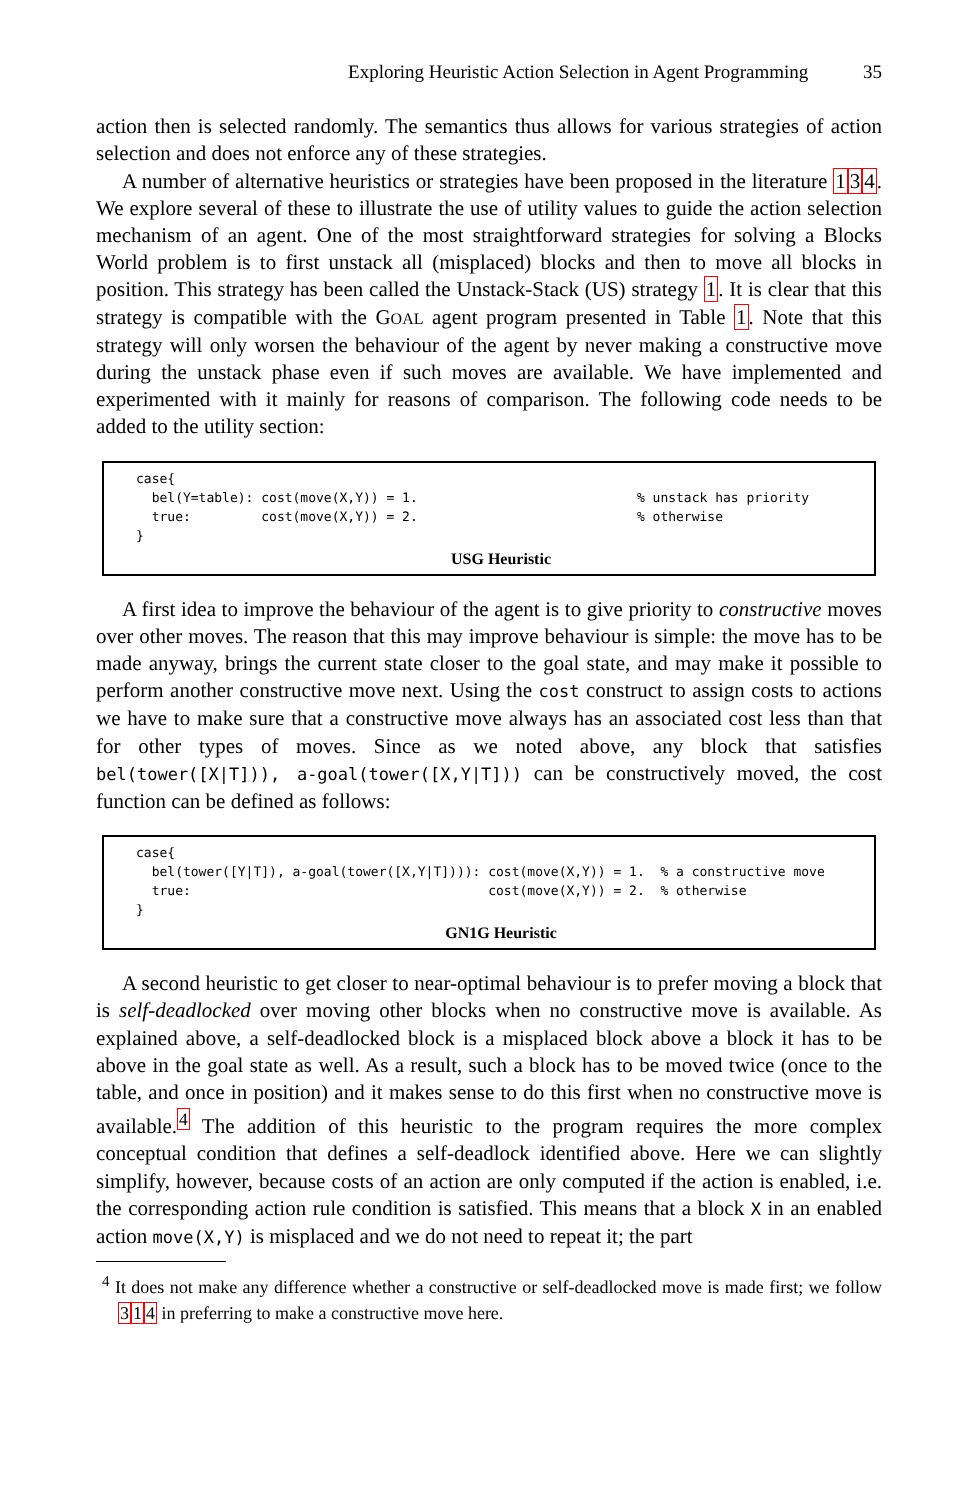Exploring Heuristic Action Selection in Agent Programming 35
action then is selected randomly. The semantics thus allows for various strategies of action selection and does not enforce any of these strategies.
A number of alternative heuristics or strategies have been proposed in the literature 134. We explore several of these to illustrate the use of utility values to guide the action selection mechanism of an agent. One of the most straightforward strategies for solving a Blocks World problem is to first unstack all (misplaced) blocks and then to move all blocks in position. This strategy has been called the Unstack-Stack (US) strategy 1. It is clear that this strategy is compatible with the GOAL agent program presented in Table 1. Note that this strategy will only worsen the behaviour of the agent by never making a constructive move during the unstack phase even if such moves are available. We have implemented and experimented with it mainly for reasons of comparison. The following code needs to be added to the utility section:
case{
  bel(Y=table): cost(move(X,Y)) = 1.                            % unstack has priority
  true:         cost(move(X,Y)) = 2.                            % otherwise
}
USG Heuristic
A first idea to improve the behaviour of the agent is to give priority to constructive moves over other moves. The reason that this may improve behaviour is simple: the move has to be made anyway, brings the current state closer to the goal state, and may make it possible to perform another constructive move next. Using the cost construct to assign costs to actions we have to make sure that a constructive move always has an associated cost less than that for other types of moves. Since as we noted above, any block that satisfies bel(tower([X|T])), a-goal(tower([X,Y|T])) can be constructively moved, the cost function can be defined as follows:
case{
  bel(tower([Y|T]), a-goal(tower([X,Y|T]))): cost(move(X,Y)) = 1.  % a constructive move
  true:                                      cost(move(X,Y)) = 2.  % otherwise
}
GN1G Heuristic
A second heuristic to get closer to near-optimal behaviour is to prefer moving a block that is self-deadlocked over moving other blocks when no constructive move is available. As explained above, a self-deadlocked block is a misplaced block above a block it has to be above in the goal state as well. As a result, such a block has to be moved twice (once to the table, and once in position) and it makes sense to do this first when no constructive move is available.<sup>4</sup> The addition of this heuristic to the program requires the more complex conceptual condition that defines a self-deadlock identified above. Here we can slightly simplify, however, because costs of an action are only computed if the action is enabled, i.e. the corresponding action rule condition is satisfied. This means that a block X in an enabled action move(X,Y) is misplaced and we do not need to repeat it; the part
<sup>4</sup> It does not make any difference whether a constructive or self-deadlocked move is made first; we follow 314 in preferring to make a constructive move here.